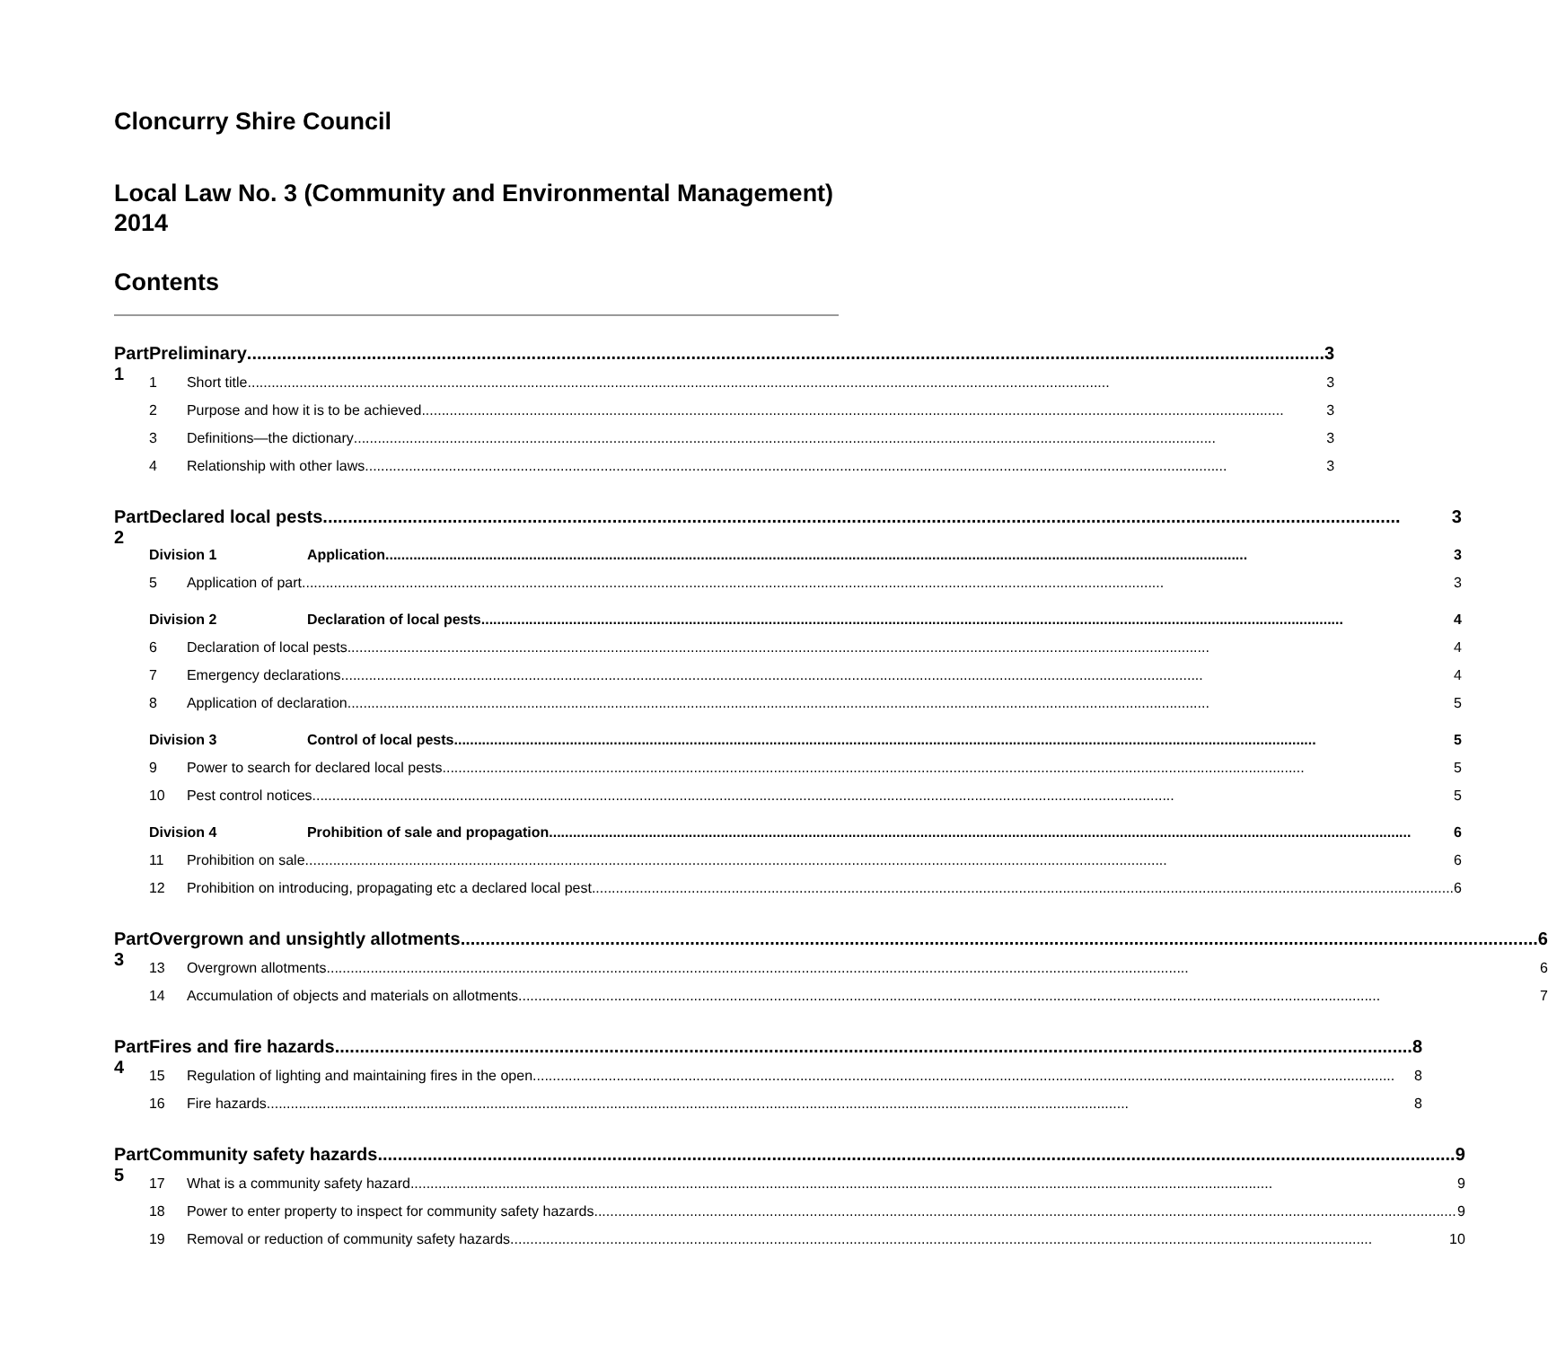Cloncurry Shire Council
Local Law No. 3 (Community and Environmental Management) 2014
Contents
Part 1
Preliminary 3
1 Short title 3
2 Purpose and how it is to be achieved 3
3 Definitions—the dictionary 3
4 Relationship with other laws 3
Part 2
Declared local pests 3
Division 1 Application 3
5 Application of part 3
Division 2 Declaration of local pests 4
6 Declaration of local pests 4
7 Emergency declarations 4
8 Application of declaration 5
Division 3 Control of local pests 5
9 Power to search for declared local pests 5
10 Pest control notices 5
Division 4 Prohibition of sale and propagation 6
11 Prohibition on sale 6
12 Prohibition on introducing, propagating etc a declared local pest 6
Part 3
Overgrown and unsightly allotments 6
13 Overgrown allotments 6
14 Accumulation of objects and materials on allotments 7
Part 4
Fires and fire hazards 8
15 Regulation of lighting and maintaining fires in the open 8
16 Fire hazards 8
Part 5
Community safety hazards 9
17 What is a community safety hazard 9
18 Power to enter property to inspect for community safety hazards 9
19 Removal or reduction of community safety hazards 10